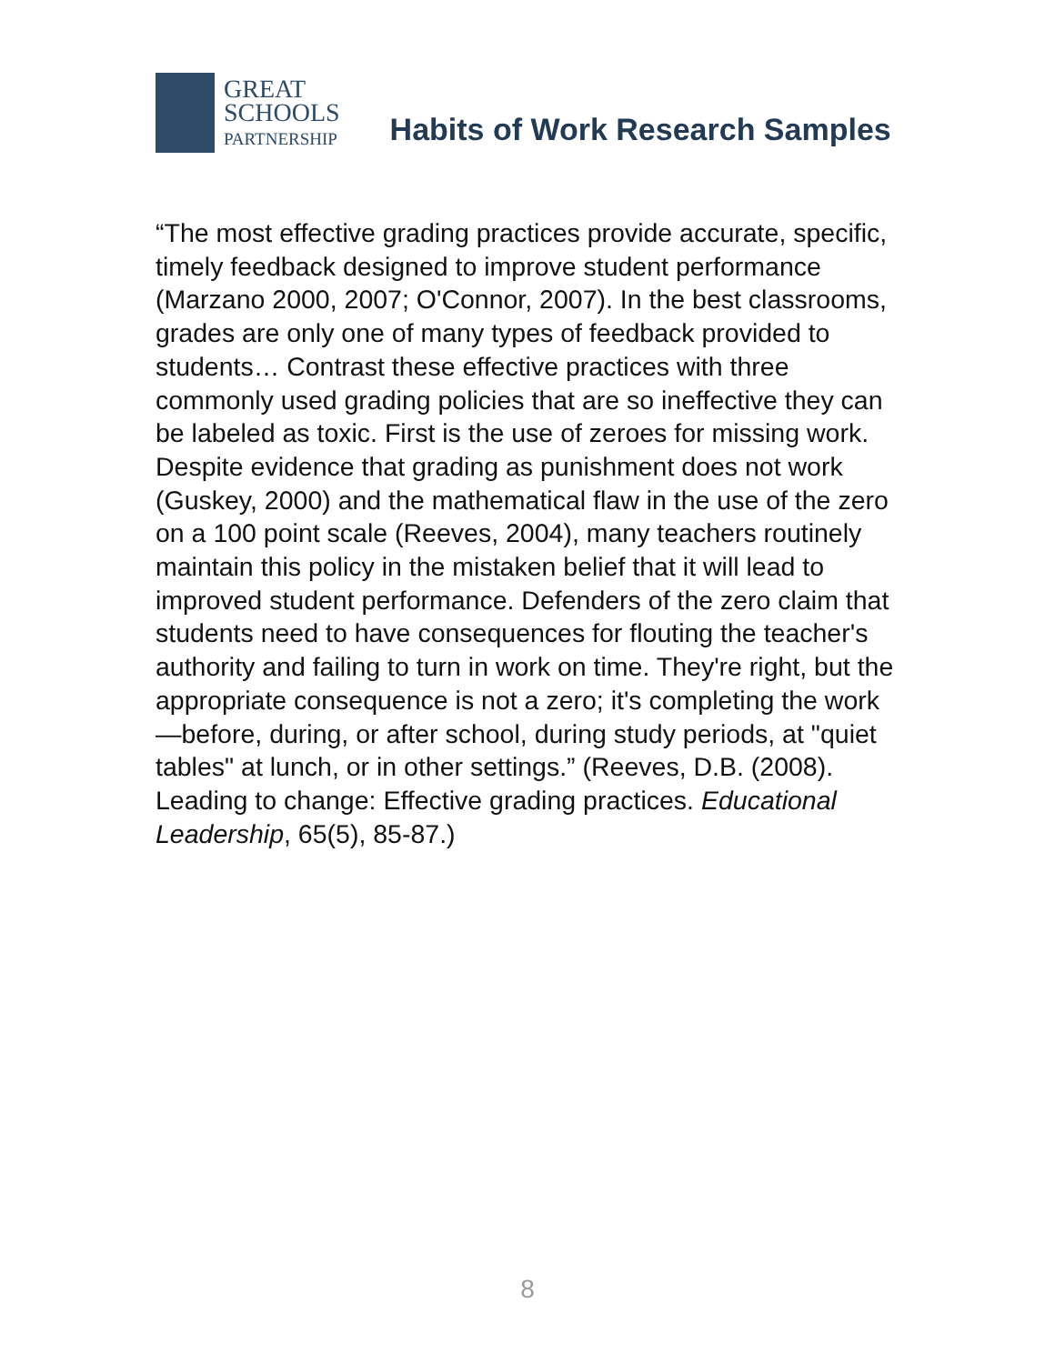GREAT
SCHOOLS
PARTNERSHIP
Habits of Work Research Samples
“The most effective grading practices provide accurate, specific, timely feedback designed to improve student performance (Marzano 2000, 2007; O'Connor, 2007). In the best classrooms, grades are only one of many types of feedback provided to students… Contrast these effective practices with three commonly used grading policies that are so ineffective they can be labeled as toxic. First is the use of zeroes for missing work. Despite evidence that grading as punishment does not work (Guskey, 2000) and the mathematical flaw in the use of the zero on a 100 point scale (Reeves, 2004), many teachers routinely maintain this policy in the mistaken belief that it will lead to improved student performance. Defenders of the zero claim that students need to have consequences for flouting the teacher's authority and failing to turn in work on time. They're right, but the appropriate consequence is not a zero; it's completing the work—before, during, or after school, during study periods, at "quiet tables" at lunch, or in other settings.” (Reeves, D.B. (2008). Leading to change: Effective grading practices. Educational Leadership, 65(5), 85-87.)
8